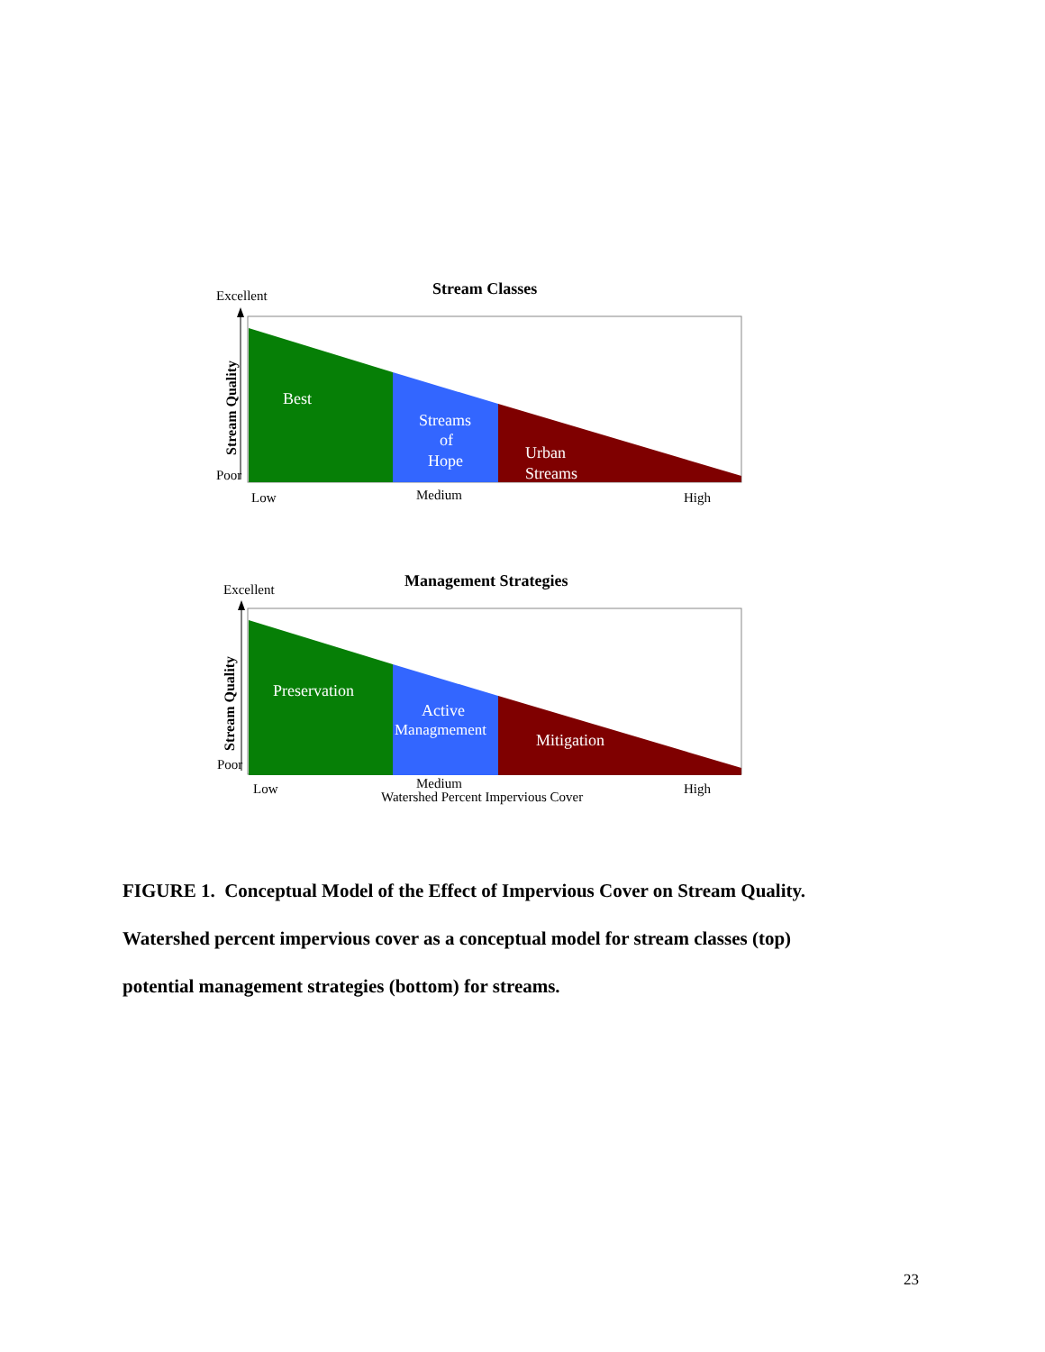Stream Classes
Excellent
Stream Quality
Poor
Best
Streams
of
Hope
Urban
Streams
Low
Medium
High
Management Strategies
Excellent
Stream Quality
Poor
Preservation
Active
Managmement
Mitigation
Low
Medium
High
Watershed Percent Impervious Cover
FIGURE 1. Conceptual Model of the Effect of Impervious Cover on Stream Quality.
Watershed percent impervious cover as a conceptual model for stream classes (top)
potential management strategies (bottom) for streams.
23